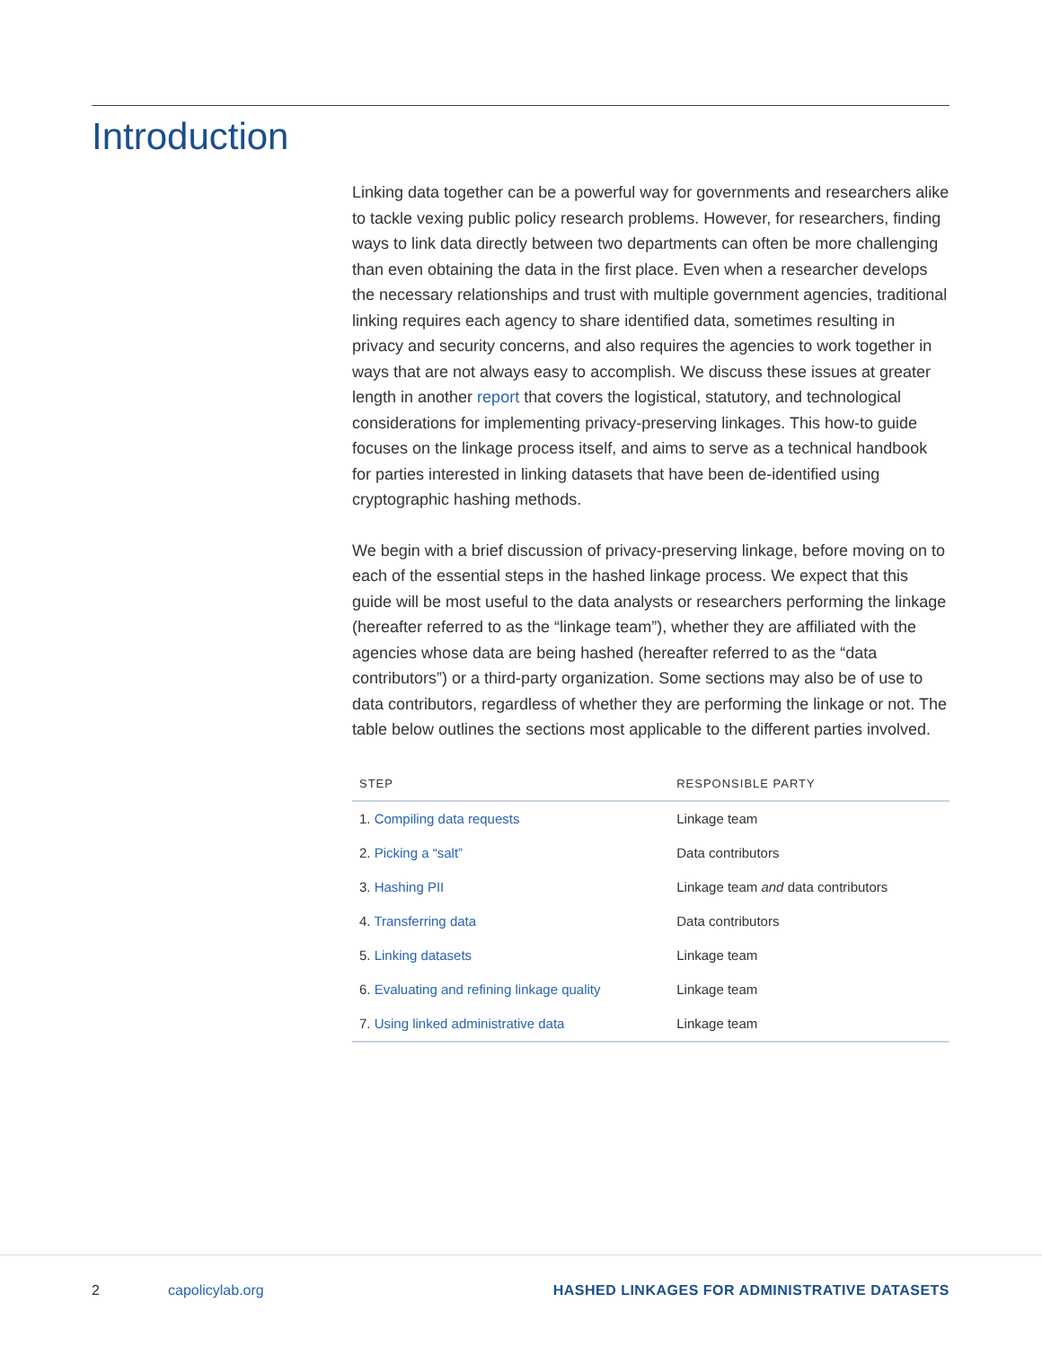Introduction
Linking data together can be a powerful way for governments and researchers alike to tackle vexing public policy research problems. However, for researchers, finding ways to link data directly between two departments can often be more challenging than even obtaining the data in the first place. Even when a researcher develops the necessary relationships and trust with multiple government agencies, traditional linking requires each agency to share identified data, sometimes resulting in privacy and security concerns, and also requires the agencies to work together in ways that are not always easy to accomplish. We discuss these issues at greater length in another report that covers the logistical, statutory, and technological considerations for implementing privacy-preserving linkages. This how-to guide focuses on the linkage process itself, and aims to serve as a technical handbook for parties interested in linking datasets that have been de-identified using cryptographic hashing methods.
We begin with a brief discussion of privacy-preserving linkage, before moving on to each of the essential steps in the hashed linkage process. We expect that this guide will be most useful to the data analysts or researchers performing the linkage (hereafter referred to as the “linkage team”), whether they are affiliated with the agencies whose data are being hashed (hereafter referred to as the “data contributors”) or a third-party organization. Some sections may also be of use to data contributors, regardless of whether they are performing the linkage or not. The table below outlines the sections most applicable to the different parties involved.
| STEP | RESPONSIBLE PARTY |
| --- | --- |
| 1. Compiling data requests | Linkage team |
| 2. Picking a “salt” | Data contributors |
| 3. Hashing PII | Linkage team and data contributors |
| 4. Transferring data | Data contributors |
| 5. Linking datasets | Linkage team |
| 6. Evaluating and refining linkage quality | Linkage team |
| 7. Using linked administrative data | Linkage team |
2 capolicylab.org
HASHED LINKAGES FOR ADMINISTRATIVE DATASETS